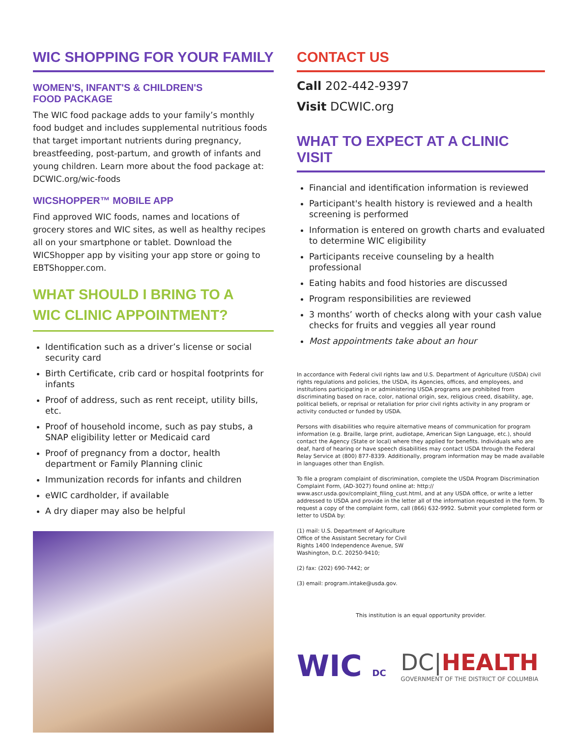WIC SHOPPING FOR YOUR FAMILY
WOMEN'S, INFANT'S & CHILDREN'S
FOOD PACKAGE
The WIC food package adds to your family’s monthly food budget and includes supplemental nutritious foods that target important nutrients during pregnancy, breastfeeding, post-partum, and growth of infants and young children. Learn more about the food package at: DCWIC.org/wic-foods
WICSHOPPER™ MOBILE APP
Find approved WIC foods, names and locations of grocery stores and WIC sites, as well as healthy recipes all on your smartphone or tablet. Download the WICShopper app by visiting your app store or going to EBTShopper.com.
WHAT SHOULD I BRING TO A
WIC CLINIC APPOINTMENT?
Identification such as a driver’s license or social security card
Birth Certificate, crib card or hospital footprints for infants
Proof of address, such as rent receipt, utility bills, etc.
Proof of household income, such as pay stubs, a SNAP eligibility letter or Medicaid card
Proof of pregnancy from a doctor, health department or Family Planning clinic
Immunization records for infants and children
eWIC cardholder, if available
A dry diaper may also be helpful
CONTACT US
Call 202-442-9397
Visit DCWIC.org
WHAT TO EXPECT AT A CLINIC VISIT
Financial and identification information is reviewed
Participant's health history is reviewed and a health screening is performed
Information is entered on growth charts and evaluated to determine WIC eligibility
Participants receive counseling by a health professional
Eating habits and food histories are discussed
Program responsibilities are reviewed
3 months’ worth of checks along with your cash value checks for fruits and veggies all year round
Most appointments take about an hour
In accordance with Federal civil rights law and U.S. Department of Agriculture (USDA) civil rights regulations and policies, the USDA, its Agencies, offices, and employees, and institutions participating in or administering USDA programs are prohibited from discriminating based on race, color, national origin, sex, religious creed, disability, age, political beliefs, or reprisal or retaliation for prior civil rights activity in any program or activity conducted or funded by USDA.
Persons with disabilities who require alternative means of communication for program information (e.g. Braille, large print, audiotape, American Sign Language, etc.), should contact the Agency (State or local) where they applied for benefits. Individuals who are deaf, hard of hearing or have speech disabilities may contact USDA through the Federal Relay Service at (800) 877-8339. Additionally, program information may be made available in languages other than English.
To file a program complaint of discrimination, complete the USDA Program Discrimination Complaint Form, (AD-3027) found online at: http:// www.ascr.usda.gov/complaint_filing_cust.html, and at any USDA office, or write a letter addressed to USDA and provide in the letter all of the information requested in the form. To request a copy of the complaint form, call (866) 632-9992. Submit your completed form or letter to USDA by:
(1) mail: U.S. Department of Agriculture
Office of the Assistant Secretary for Civil
Rights 1400 Independence Avenue, SW
Washington, D.C. 20250-9410;
(2) fax: (202) 690-7442; or
(3) email: program.intake@usda.gov.
This institution is an equal opportunity provider.
WIC DC
DC|HEALTH
GOVERNMENT OF THE DISTRICT OF COLUMBIA